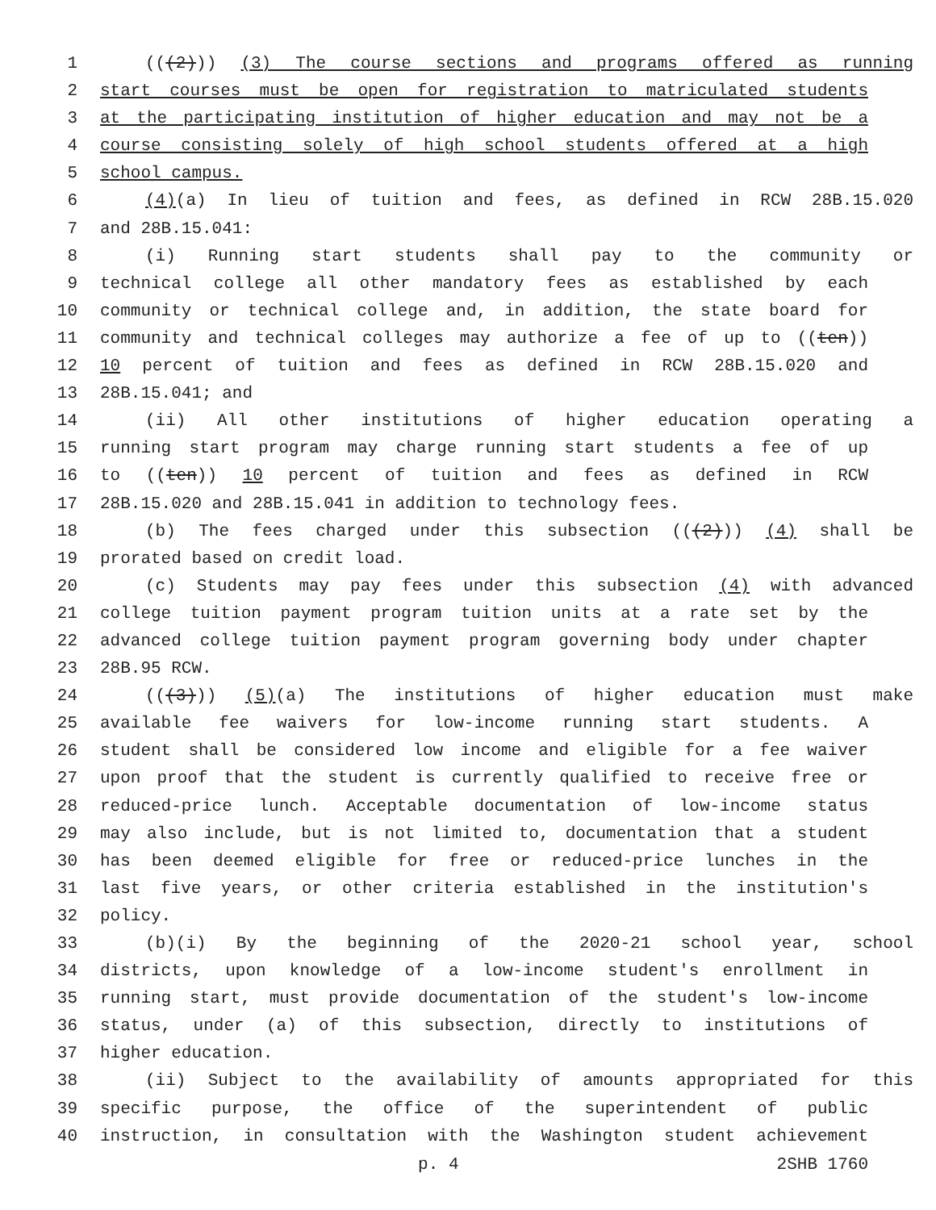1 (((2))) (3) The course sections and programs offered as running
2 start courses must be open for registration to matriculated students
3 at the participating institution of higher education and may not be a
4 course consisting solely of high school students offered at a high
5 school campus.
6 (4)(a) In lieu of tuition and fees, as defined in RCW 28B.15.020
7 and 28B.15.041:
8 (i) Running start students shall pay to the community or
9 technical college all other mandatory fees as established by each
10 community or technical college and, in addition, the state board for
11 community and technical colleges may authorize a fee of up to ((ten))
12 10 percent of tuition and fees as defined in RCW 28B.15.020 and
13 28B.15.041; and
14 (ii) All other institutions of higher education operating a
15 running start program may charge running start students a fee of up
16 to ((ten)) 10 percent of tuition and fees as defined in RCW
17 28B.15.020 and 28B.15.041 in addition to technology fees.
18 (b) The fees charged under this subsection (((2))) (4) shall be
19 prorated based on credit load.
20 (c) Students may pay fees under this subsection (4) with advanced
21 college tuition payment program tuition units at a rate set by the
22 advanced college tuition payment program governing body under chapter
23 28B.95 RCW.
24 (((3))) (5)(a) The institutions of higher education must make
25 available fee waivers for low-income running start students. A
26 student shall be considered low income and eligible for a fee waiver
27 upon proof that the student is currently qualified to receive free or
28 reduced-price lunch. Acceptable documentation of low-income status
29 may also include, but is not limited to, documentation that a student
30 has been deemed eligible for free or reduced-price lunches in the
31 last five years, or other criteria established in the institution's
32 policy.
33 (b)(i) By the beginning of the 2020-21 school year, school
34 districts, upon knowledge of a low-income student's enrollment in
35 running start, must provide documentation of the student's low-income
36 status, under (a) of this subsection, directly to institutions of
37 higher education.
38 (ii) Subject to the availability of amounts appropriated for this
39 specific purpose, the office of the superintendent of public
40 instruction, in consultation with the Washington student achievement
p. 4 2SHB 1760